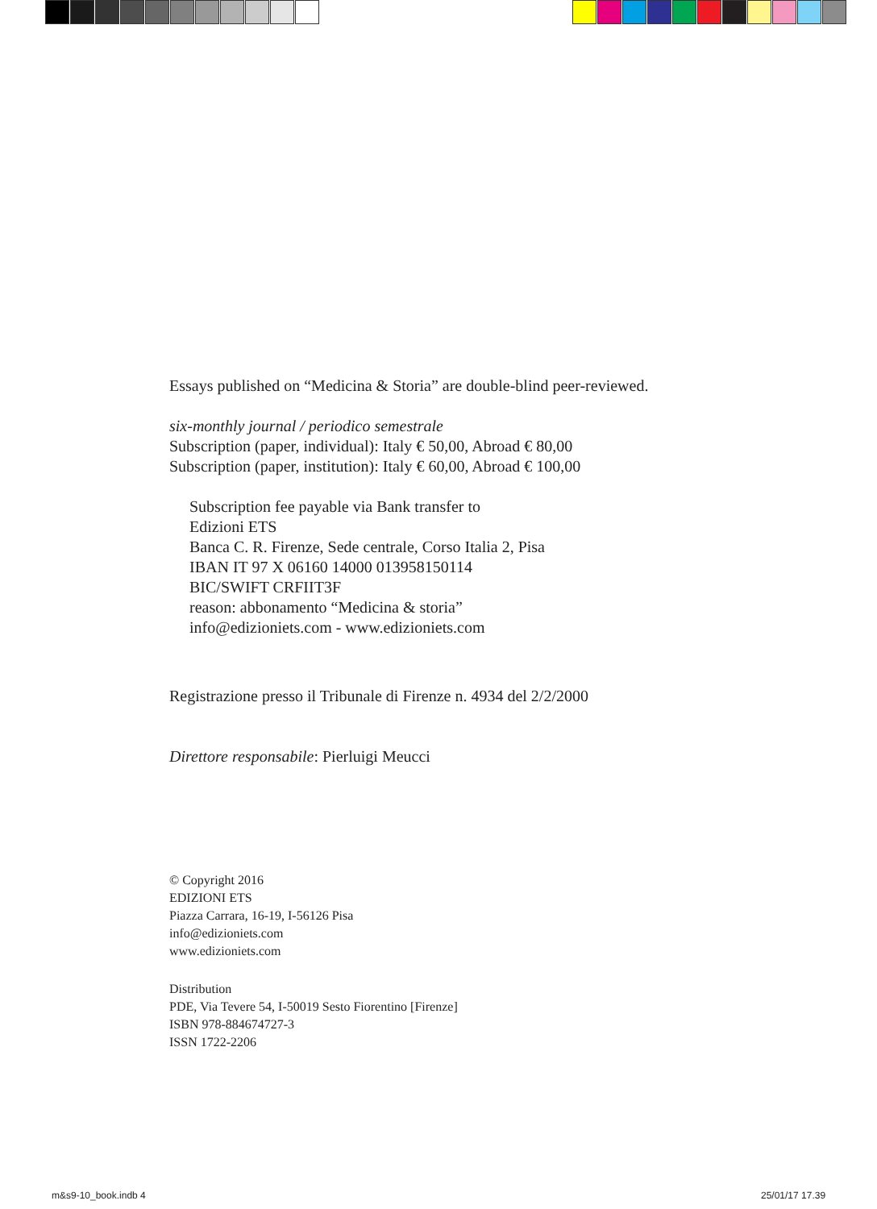Essays published on “Medicina & Storia” are double-blind peer-reviewed.
six-monthly journal / periodico semestrale
Subscription (paper, individual): Italy € 50,00, Abroad € 80,00
Subscription (paper, institution): Italy € 60,00, Abroad € 100,00
Subscription fee payable via Bank transfer to
Edizioni ETS
Banca C. R. Firenze, Sede centrale, Corso Italia 2, Pisa
IBAN IT 97 X 06160 14000 013958150114
BIC/SWIFT CRFIIT3F
reason: abbonamento “Medicina & storia”
info@edizioniets.com - www.edizioniets.com
Registrazione presso il Tribunale di Firenze n. 4934 del 2/2/2000
Direttore responsabile: Pierluigi Meucci
© Copyright 2016
EDIZIONI ETS
Piazza Carrara, 16-19, I-56126 Pisa
info@edizioniets.com
www.edizioniets.com
Distribution
PDE, Via Tevere 54, I-50019 Sesto Fiorentino [Firenze]
ISBN 978-884674727-3
ISSN 1722-2206
m&s9-10_book.indb 4 25/01/17 17.39